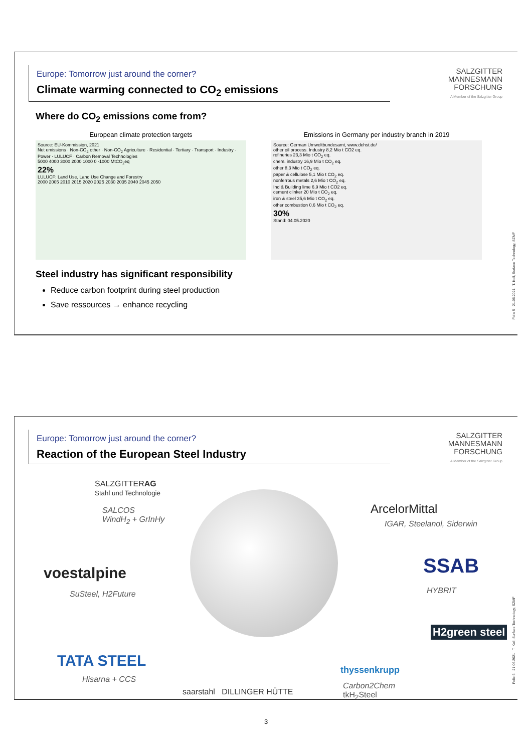Europe: Tomorrow just around the corner?
Climate warming connected to CO<sub>2</sub> emissions
SALZGITTER
MANNESMANN
FORSCHUNG
A Member of the Salzgitter Group
Where do CO<sub>2</sub> emissions come from?
European climate protection targets
Source: EU-Kommission, 2021
Net emissions · Non-CO<sub>2</sub> other · Non-CO<sub>2</sub> Agriculture · Residential · Tertiary · Transport · Industry · Power · LULUCF · Carbon Removal Technologies
5000 4000 3000 2000 1000 0 -1000 MtCO<sub>2</sub>eq
22%
LULUCF: Land Use, Land Use Change and Forestry
2000 2005 2010 2015 2020 2025 2030 2035 2040 2045 2050
Emissions in Germany per industry branch in 2019
Source: German Umweltbundesamt, www.dehst.de/
other oil process. Industry 8,2 Mio t CO2 eq.
refineries 23,3 Mio t CO<sub>2</sub> eq.
chem. industry 16,9 Mio t CO<sub>2</sub> eq.
other 8,3 Mio t CO<sub>2</sub> eq.
paper & cellulose 5,1 Mio t CO<sub>2</sub> eq.
nonferrous metals 2,6 Mio t CO<sub>2</sub> eq.
Ind & Building lime 6,9 Mio t CO2 eq.
cement clinker 20 Mio t CO<sub>2</sub> eq.
iron & steel 35,6 Mio t CO<sub>2</sub> eq.
other combustion 0,6 Mio t CO<sub>2</sub> eq.
30%
Stand: 04.05.2020
Steel industry has significant responsibility
Reduce carbon footprint during steel production
Save ressources → enhance recycling
Folie 5 21.06.2021 T. Koll, Surface Technology, SZMF
Europe: Tomorrow just around the corner?
Reaction of the European Steel Industry
SALZGITTER
MANNESMANN
FORSCHUNG
A Member of the Salzgitter Group
SALZGITTERAG
Stahl und Technologie
SALCOS
WindH<sub>2</sub> + GrInHy
ArcelorMittal
IGAR, Steelanol, Siderwin
voestalpine
SuSteel, H2Future
SSAB
HYBRIT
H2green steel
TATA STEEL
Hisarna + CCS
saarstahl DILLINGER HÜTTE
thyssenkrupp
Carbon2Chem
tkH<sub>2</sub>Steel
Folie 6 21.06.2021 T. Koll, Surface Technology, SZMF
3